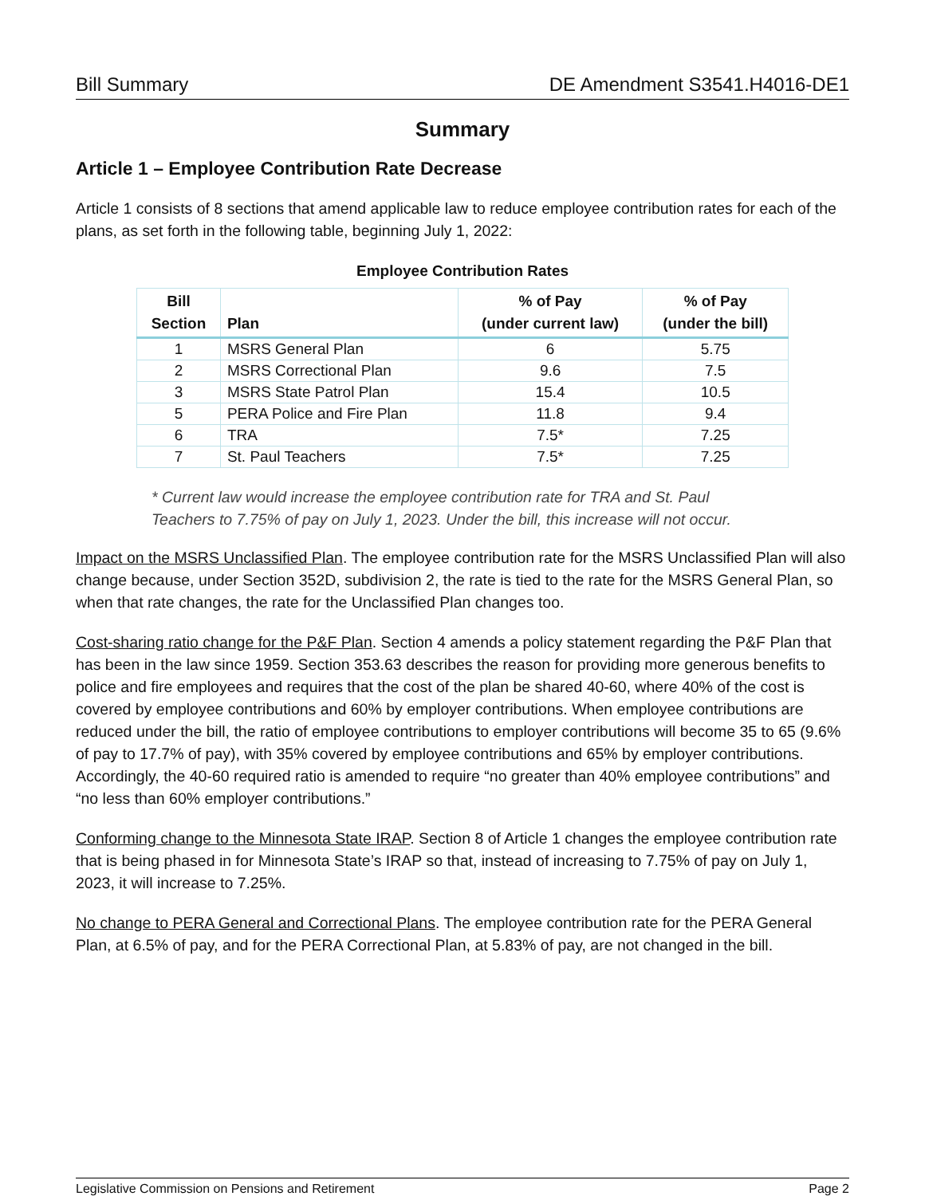Bill Summary DE Amendment S3541.H4016-DE1
Summary
Article 1 – Employee Contribution Rate Decrease
Article 1 consists of 8 sections that amend applicable law to reduce employee contribution rates for each of the plans, as set forth in the following table, beginning July 1, 2022:
Employee Contribution Rates
| Bill Section | Plan | % of Pay (under current law) | % of Pay (under the bill) |
| --- | --- | --- | --- |
| 1 | MSRS General Plan | 6 | 5.75 |
| 2 | MSRS Correctional Plan | 9.6 | 7.5 |
| 3 | MSRS State Patrol Plan | 15.4 | 10.5 |
| 5 | PERA Police and Fire Plan | 11.8 | 9.4 |
| 6 | TRA | 7.5* | 7.25 |
| 7 | St. Paul Teachers | 7.5* | 7.25 |
* Current law would increase the employee contribution rate for TRA and St. Paul Teachers to 7.75% of pay on July 1, 2023. Under the bill, this increase will not occur.
Impact on the MSRS Unclassified Plan. The employee contribution rate for the MSRS Unclassified Plan will also change because, under Section 352D, subdivision 2, the rate is tied to the rate for the MSRS General Plan, so when that rate changes, the rate for the Unclassified Plan changes too.
Cost-sharing ratio change for the P&F Plan. Section 4 amends a policy statement regarding the P&F Plan that has been in the law since 1959. Section 353.63 describes the reason for providing more generous benefits to police and fire employees and requires that the cost of the plan be shared 40-60, where 40% of the cost is covered by employee contributions and 60% by employer contributions. When employee contributions are reduced under the bill, the ratio of employee contributions to employer contributions will become 35 to 65 (9.6% of pay to 17.7% of pay), with 35% covered by employee contributions and 65% by employer contributions. Accordingly, the 40-60 required ratio is amended to require “no greater than 40% employee contributions” and “no less than 60% employer contributions.”
Conforming change to the Minnesota State IRAP. Section 8 of Article 1 changes the employee contribution rate that is being phased in for Minnesota State’s IRAP so that, instead of increasing to 7.75% of pay on July 1, 2023, it will increase to 7.25%.
No change to PERA General and Correctional Plans. The employee contribution rate for the PERA General Plan, at 6.5% of pay, and for the PERA Correctional Plan, at 5.83% of pay, are not changed in the bill.
Legislative Commission on Pensions and Retirement Page 2